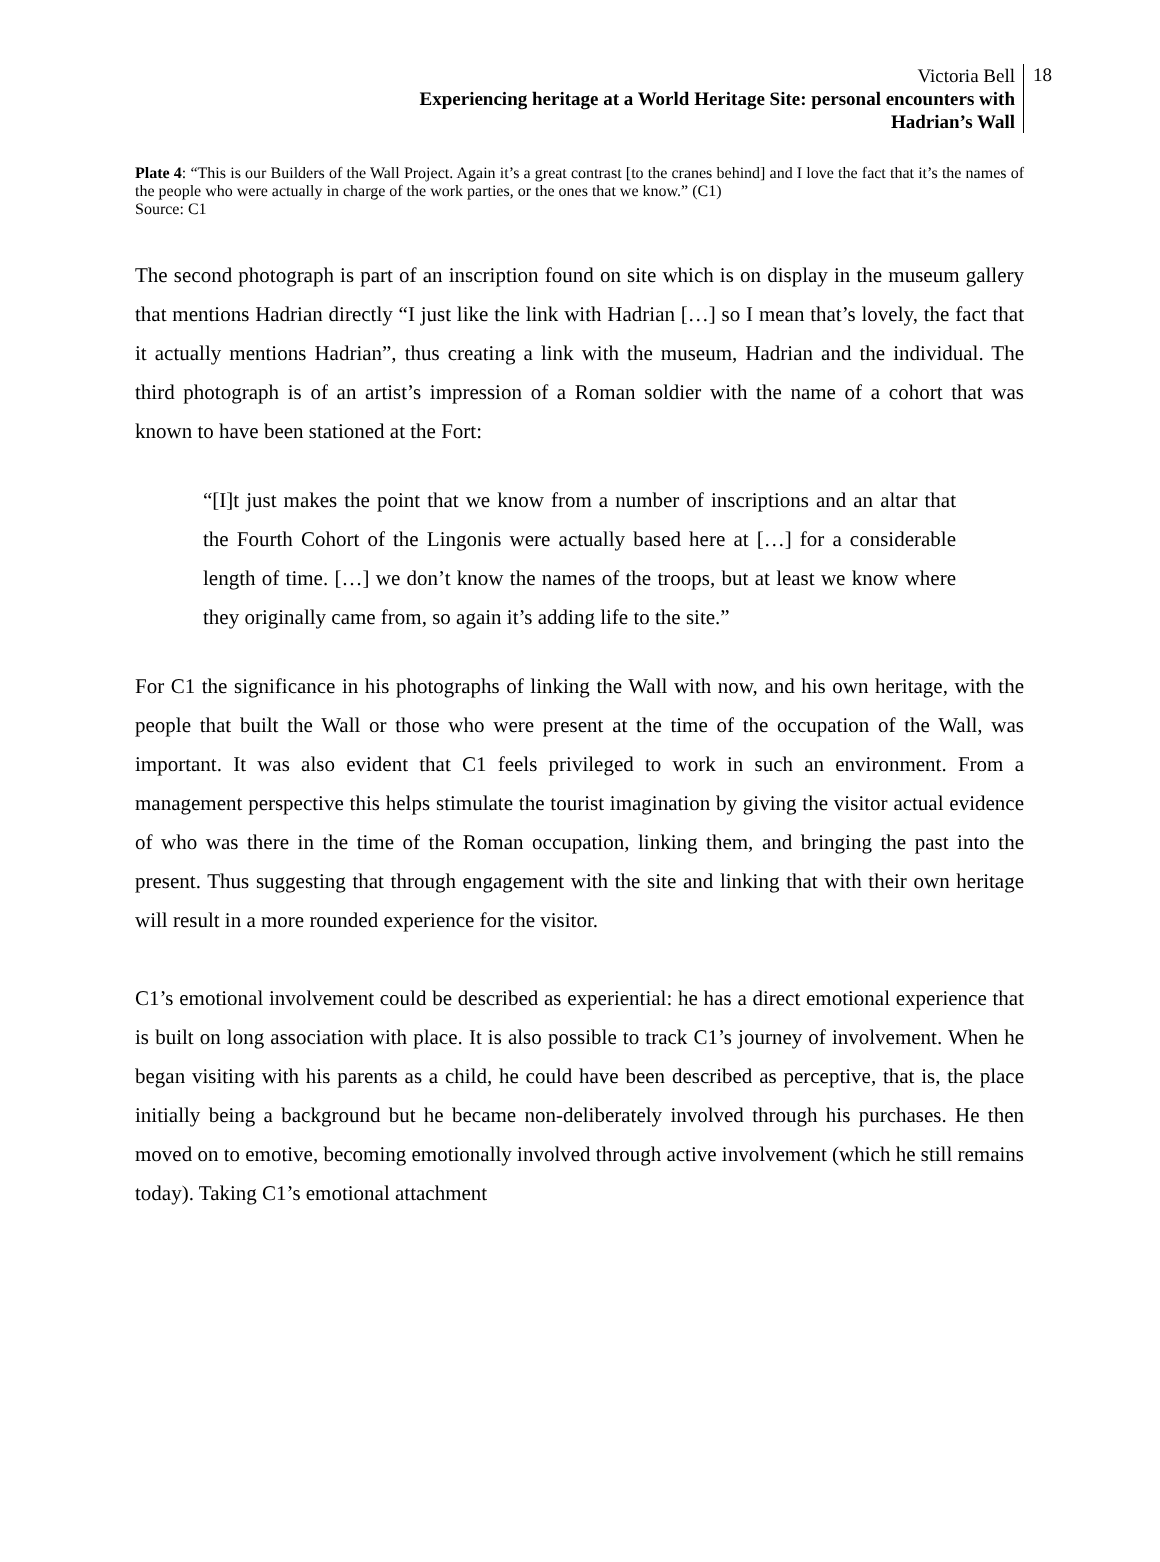Victoria Bell
Experiencing heritage at a World Heritage Site: personal encounters with
Hadrian’s Wall
18
Plate 4: “This is our Builders of the Wall Project. Again it’s a great contrast [to the cranes behind] and I love the fact that it’s the names of the people who were actually in charge of the work parties, or the ones that we know.” (C1)
Source: C1
The second photograph is part of an inscription found on site which is on display in the museum gallery that mentions Hadrian directly “I just like the link with Hadrian […] so I mean that’s lovely, the fact that it actually mentions Hadrian”, thus creating a link with the museum, Hadrian and the individual. The third photograph is of an artist’s impression of a Roman soldier with the name of a cohort that was known to have been stationed at the Fort:
“[I]t just makes the point that we know from a number of inscriptions and an altar that the Fourth Cohort of the Lingonis were actually based here at […] for a considerable length of time. […] we don’t know the names of the troops, but at least we know where they originally came from, so again it’s adding life to the site.”
For C1 the significance in his photographs of linking the Wall with now, and his own heritage, with the people that built the Wall or those who were present at the time of the occupation of the Wall, was important. It was also evident that C1 feels privileged to work in such an environment. From a management perspective this helps stimulate the tourist imagination by giving the visitor actual evidence of who was there in the time of the Roman occupation, linking them, and bringing the past into the present. Thus suggesting that through engagement with the site and linking that with their own heritage will result in a more rounded experience for the visitor.
C1’s emotional involvement could be described as experiential: he has a direct emotional experience that is built on long association with place. It is also possible to track C1’s journey of involvement. When he began visiting with his parents as a child, he could have been described as perceptive, that is, the place initially being a background but he became non-deliberately involved through his purchases. He then moved on to emotive, becoming emotionally involved through active involvement (which he still remains today). Taking C1’s emotional attachment